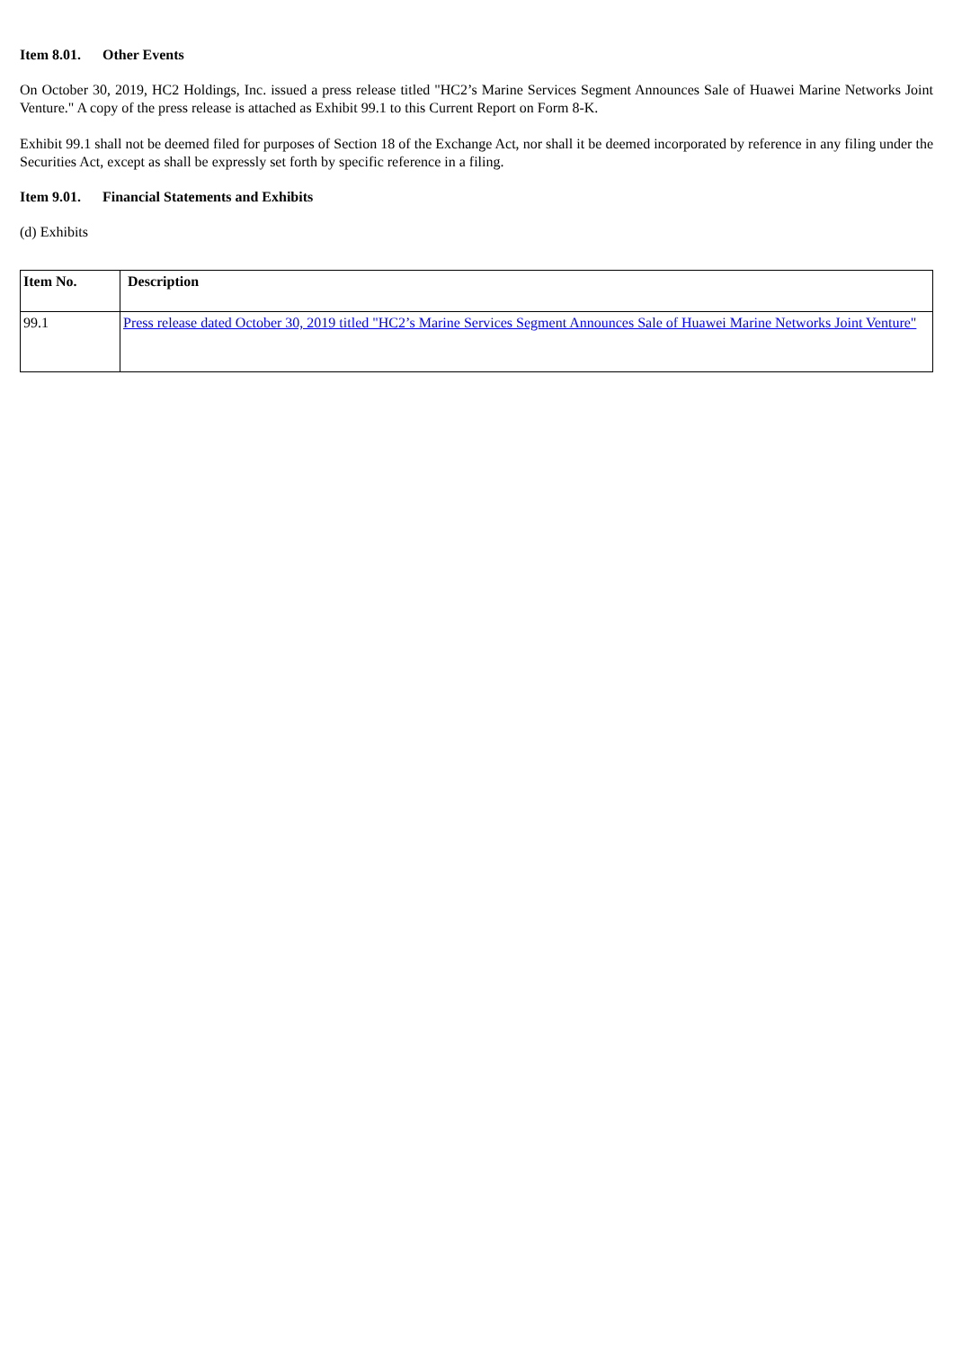Item 8.01. Other Events
On October 30, 2019, HC2 Holdings, Inc. issued a press release titled "HC2’s Marine Services Segment Announces Sale of Huawei Marine Networks Joint Venture." A copy of the press release is attached as Exhibit 99.1 to this Current Report on Form 8-K.
Exhibit 99.1 shall not be deemed filed for purposes of Section 18 of the Exchange Act, nor shall it be deemed incorporated by reference in any filing under the Securities Act, except as shall be expressly set forth by specific reference in a filing.
Item 9.01. Financial Statements and Exhibits
(d) Exhibits
| Item No. | Description |
| --- | --- |
| 99.1 | Press release dated October 30, 2019 titled "HC2’s Marine Services Segment Announces Sale of Huawei Marine Networks Joint Venture" |